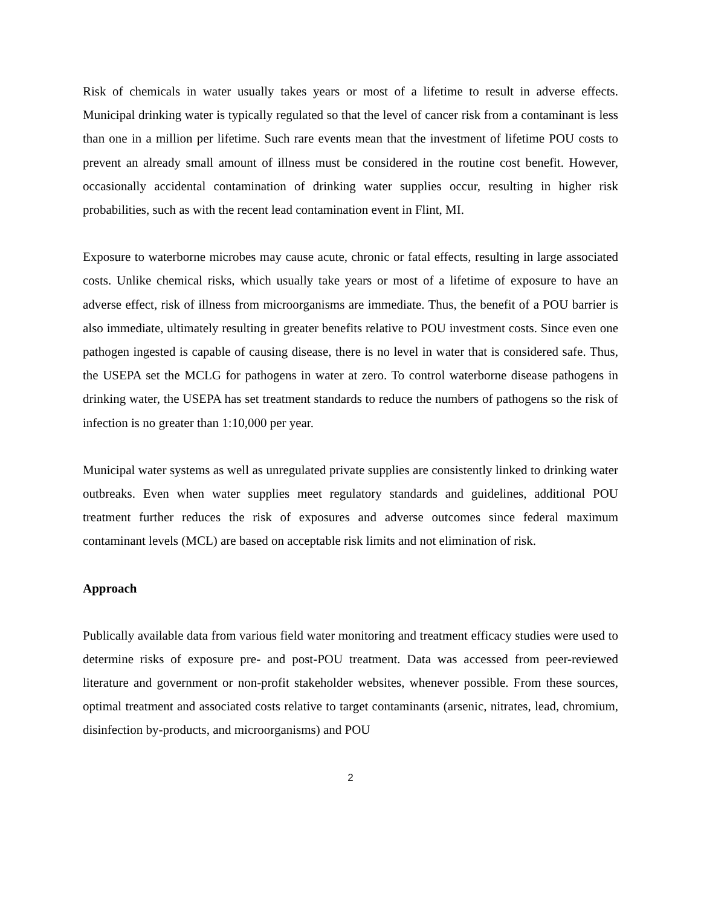Risk of chemicals in water usually takes years or most of a lifetime to result in adverse effects. Municipal drinking water is typically regulated so that the level of cancer risk from a contaminant is less than one in a million per lifetime. Such rare events mean that the investment of lifetime POU costs to prevent an already small amount of illness must be considered in the routine cost benefit. However, occasionally accidental contamination of drinking water supplies occur, resulting in higher risk probabilities, such as with the recent lead contamination event in Flint, MI.
Exposure to waterborne microbes may cause acute, chronic or fatal effects, resulting in large associated costs. Unlike chemical risks, which usually take years or most of a lifetime of exposure to have an adverse effect, risk of illness from microorganisms are immediate. Thus, the benefit of a POU barrier is also immediate, ultimately resulting in greater benefits relative to POU investment costs. Since even one pathogen ingested is capable of causing disease, there is no level in water that is considered safe. Thus, the USEPA set the MCLG for pathogens in water at zero. To control waterborne disease pathogens in drinking water, the USEPA has set treatment standards to reduce the numbers of pathogens so the risk of infection is no greater than 1:10,000 per year.
Municipal water systems as well as unregulated private supplies are consistently linked to drinking water outbreaks. Even when water supplies meet regulatory standards and guidelines, additional POU treatment further reduces the risk of exposures and adverse outcomes since federal maximum contaminant levels (MCL) are based on acceptable risk limits and not elimination of risk.
Approach
Publically available data from various field water monitoring and treatment efficacy studies were used to determine risks of exposure pre- and post-POU treatment. Data was accessed from peer-reviewed literature and government or non-profit stakeholder websites, whenever possible. From these sources, optimal treatment and associated costs relative to target contaminants (arsenic, nitrates, lead, chromium, disinfection by-products, and microorganisms) and POU
2